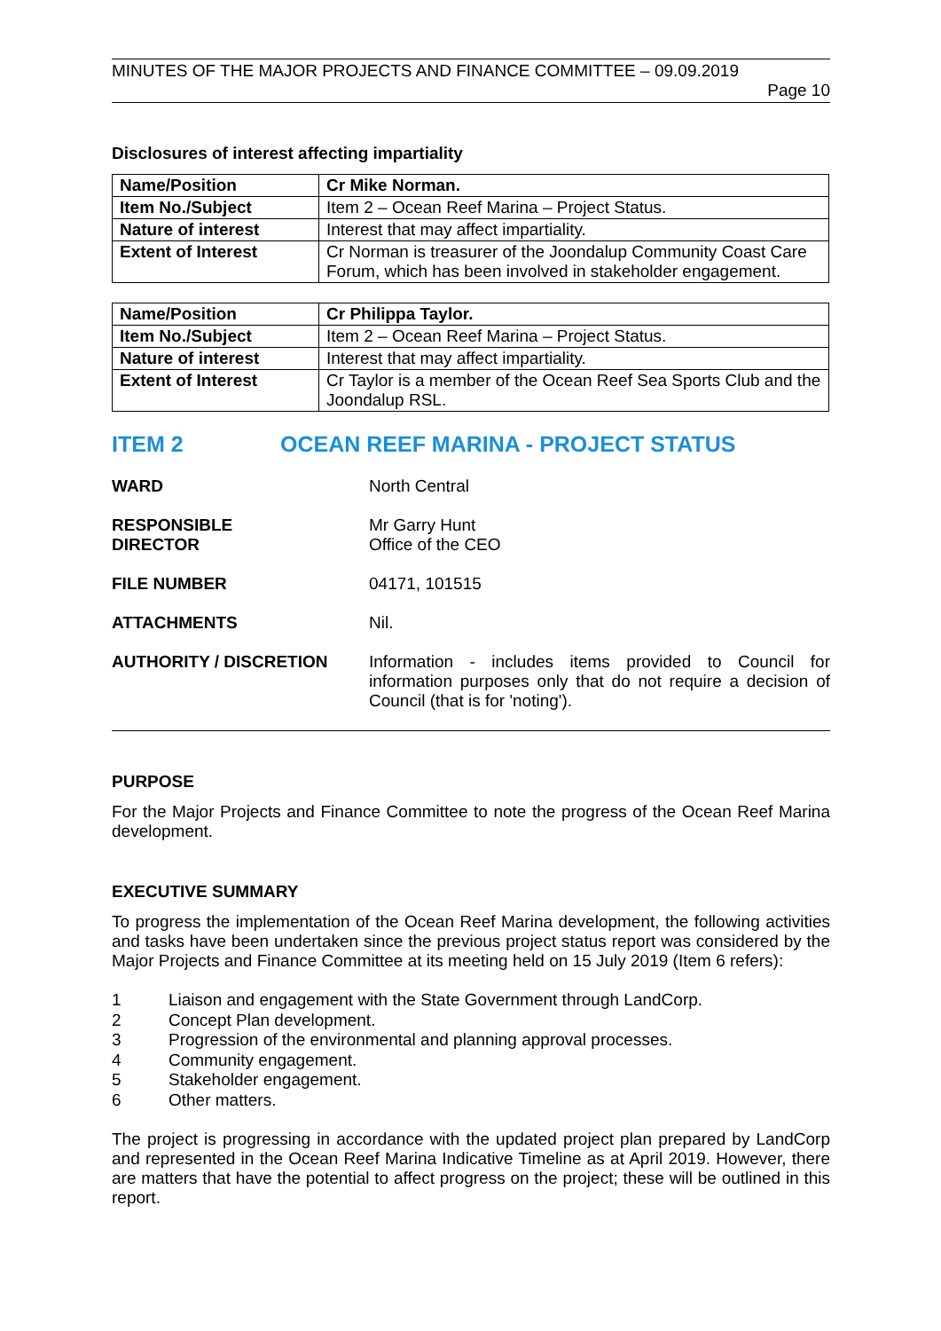MINUTES OF THE MAJOR PROJECTS AND FINANCE COMMITTEE – 09.09.2019
Page 10
Disclosures of interest affecting impartiality
| Name/Position | Cr Mike Norman. |
| Item No./Subject | Item 2 – Ocean Reef Marina – Project Status. |
| Nature of interest | Interest that may affect impartiality. |
| Extent of Interest | Cr Norman is treasurer of the Joondalup Community Coast Care Forum, which has been involved in stakeholder engagement. |
| Name/Position | Cr Philippa Taylor. |
| Item No./Subject | Item 2 – Ocean Reef Marina – Project Status. |
| Nature of interest | Interest that may affect impartiality. |
| Extent of Interest | Cr Taylor is a member of the Ocean Reef Sea Sports Club and the Joondalup RSL. |
ITEM 2 OCEAN REEF MARINA - PROJECT STATUS
WARD North Central
RESPONSIBLE
DIRECTOR
Mr Garry Hunt
Office of the CEO
FILE NUMBER 04171, 101515
ATTACHMENTS Nil.
AUTHORITY / DISCRETION Information - includes items provided to Council for information purposes only that do not require a decision of Council (that is for 'noting').
PURPOSE
For the Major Projects and Finance Committee to note the progress of the Ocean Reef Marina development.
EXECUTIVE SUMMARY
To progress the implementation of the Ocean Reef Marina development, the following activities and tasks have been undertaken since the previous project status report was considered by the Major Projects and Finance Committee at its meeting held on 15 July 2019 (Item 6 refers):
1 Liaison and engagement with the State Government through LandCorp.
2 Concept Plan development.
3 Progression of the environmental and planning approval processes.
4 Community engagement.
5 Stakeholder engagement.
6 Other matters.
The project is progressing in accordance with the updated project plan prepared by LandCorp and represented in the Ocean Reef Marina Indicative Timeline as at April 2019. However, there are matters that have the potential to affect progress on the project; these will be outlined in this report.